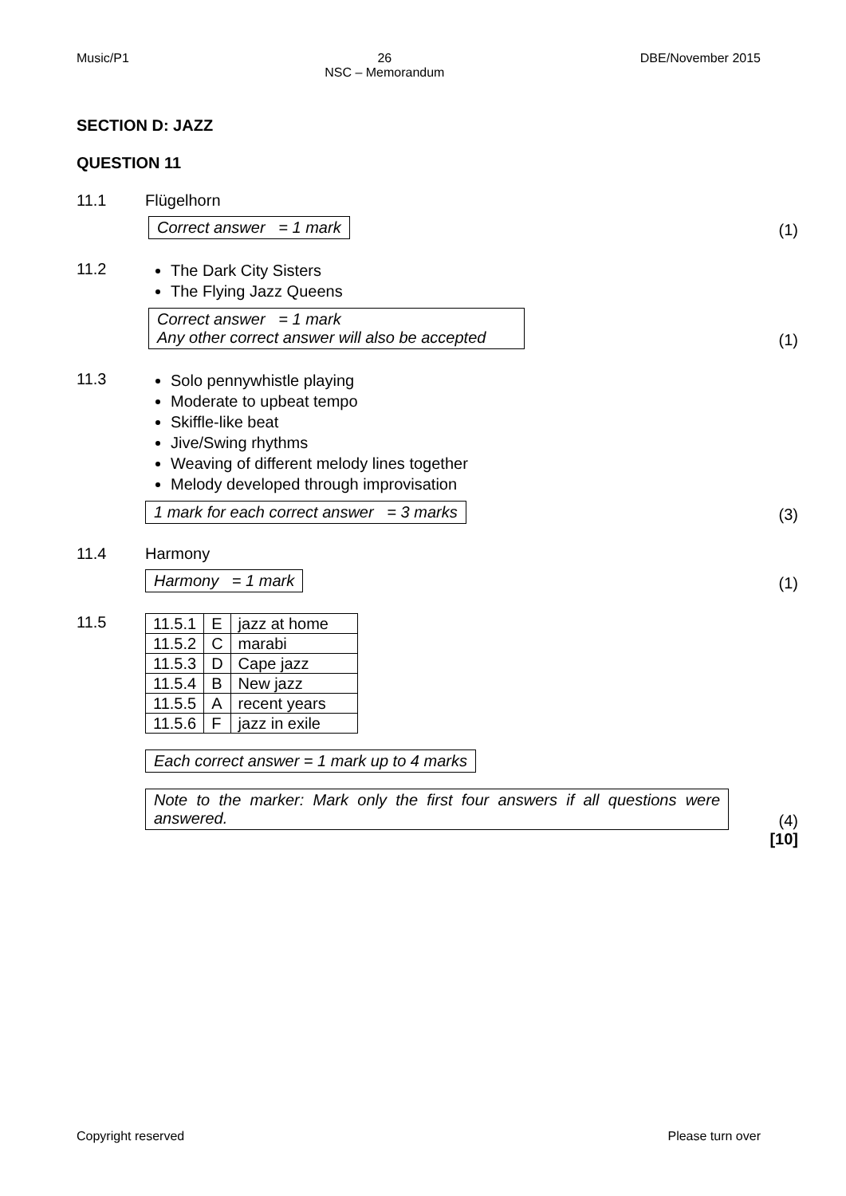Music/P1 26
NSC – Memorandum
DBE/November 2015
SECTION D: JAZZ
QUESTION 11
11.1 Flügelhorn
Correct answer = 1 mark (1)
11.2
The Dark City Sisters
The Flying Jazz Queens
Correct answer = 1 mark
Any other correct answer will also be accepted (1)
11.3
Solo pennywhistle playing
Moderate to upbeat tempo
Skiffle-like beat
Jive/Swing rhythms
Weaving of different melody lines together
Melody developed through improvisation
1 mark for each correct answer = 3 marks (3)
11.4 Harmony
Harmony = 1 mark (1)
11.5
| 11.5.1 | E | jazz at home |
| 11.5.2 | C | marabi |
| 11.5.3 | D | Cape jazz |
| 11.5.4 | B | New jazz |
| 11.5.5 | A | recent years |
| 11.5.6 | F | jazz in exile |
Each correct answer = 1 mark up to 4 marks
Note to the marker: Mark only the first four answers if all questions were answered. (4)
[10]
Copyright reserved Please turn over